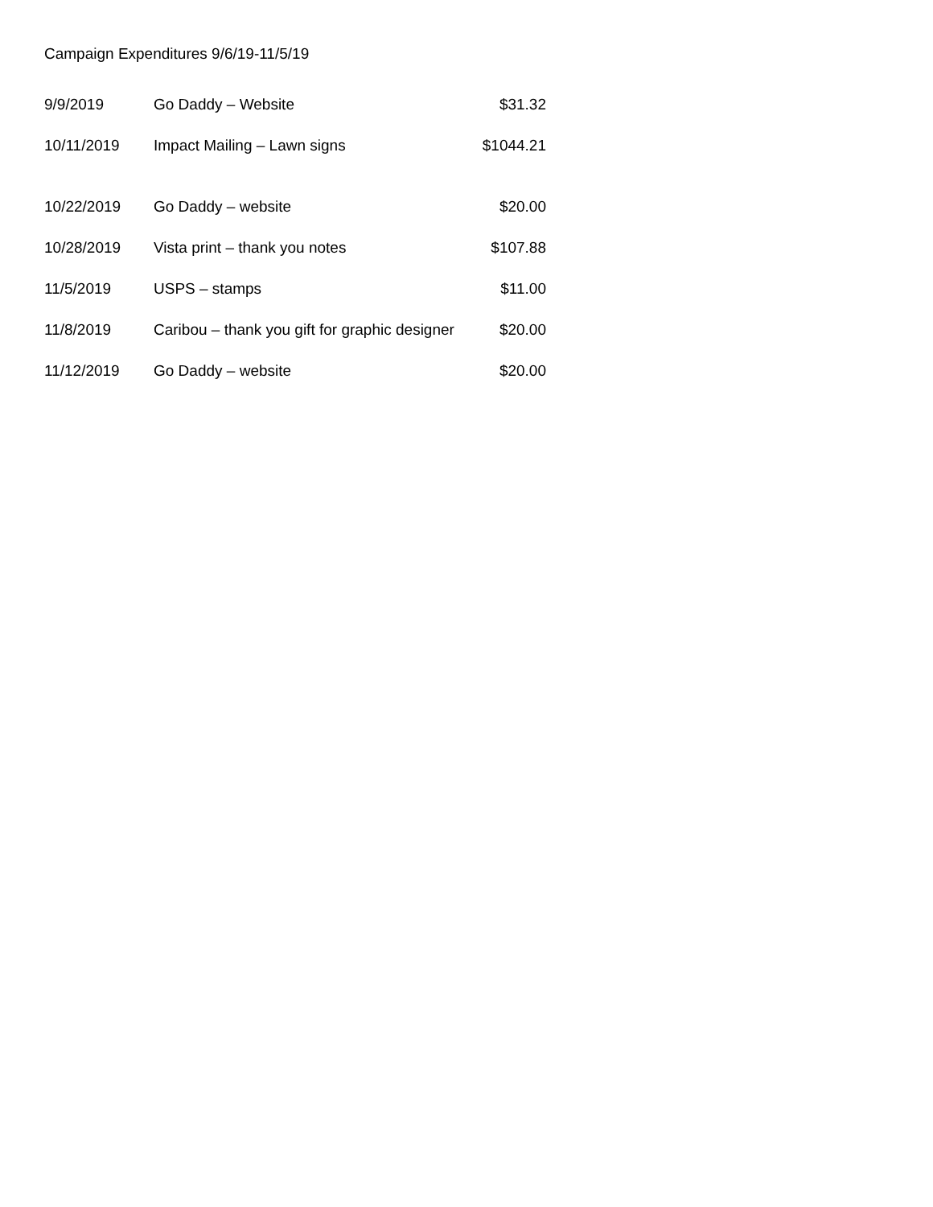Campaign Expenditures 9/6/19-11/5/19
| 9/9/2019 | Go Daddy – Website | $31.32 |
| 10/11/2019 | Impact Mailing – Lawn signs | $1044.21 |
| 10/22/2019 | Go Daddy – website | $20.00 |
| 10/28/2019 | Vista print – thank you notes | $107.88 |
| 11/5/2019 | USPS – stamps | $11.00 |
| 11/8/2019 | Caribou – thank you gift for graphic designer | $20.00 |
| 11/12/2019 | Go Daddy – website | $20.00 |